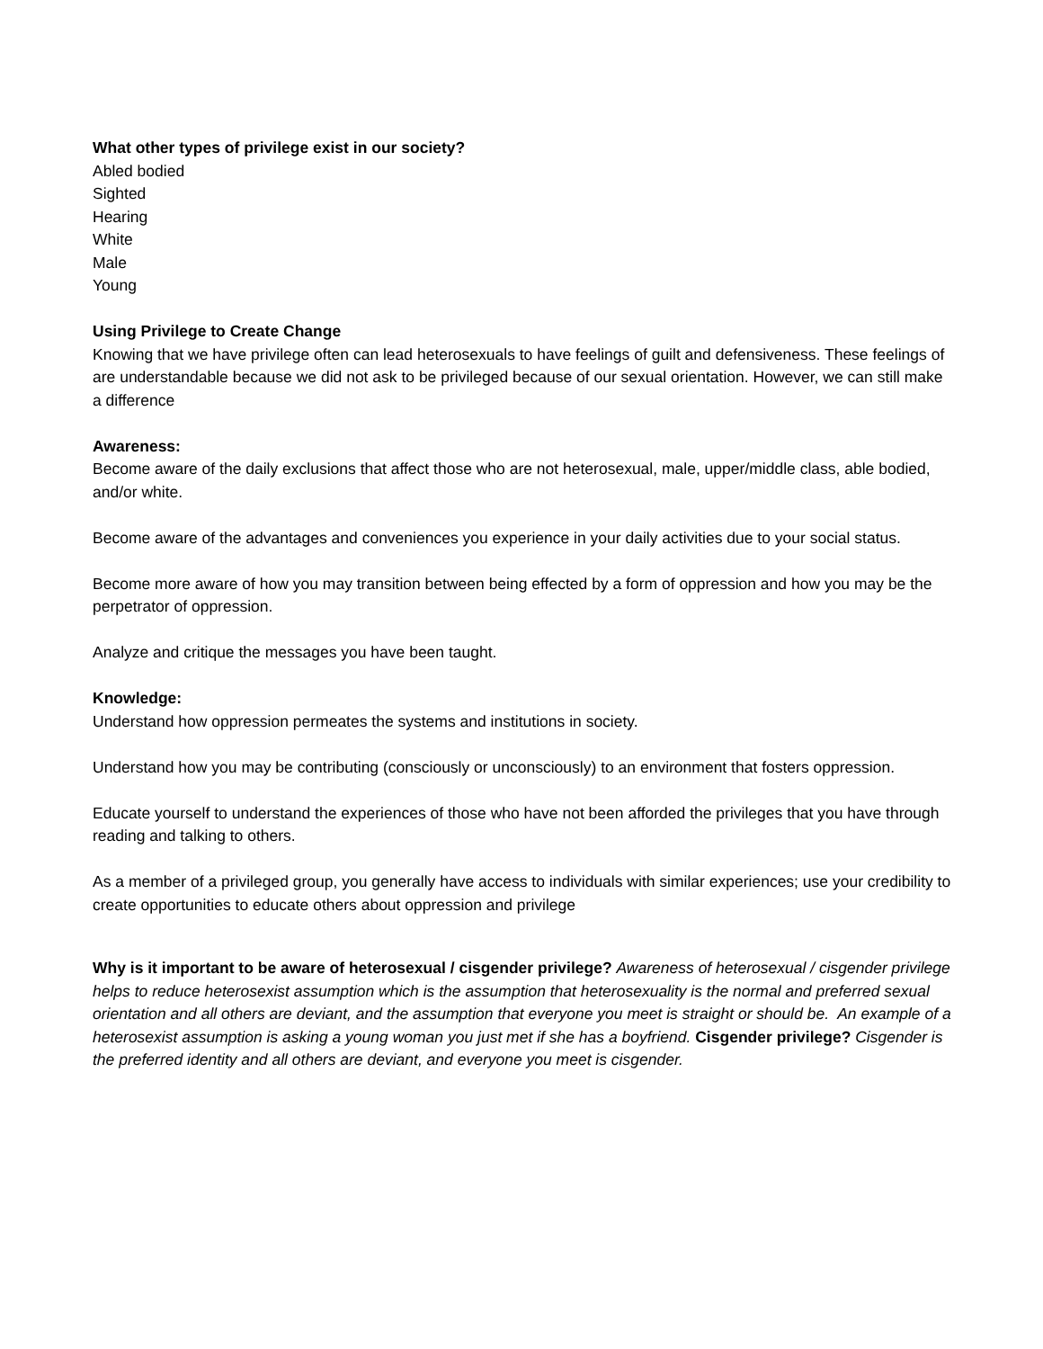What other types of privilege exist in our society?
Abled bodied
Sighted
Hearing
White
Male
Young
Using Privilege to Create Change
Knowing that we have privilege often can lead heterosexuals to have feelings of guilt and defensiveness. These feelings of are understandable because we did not ask to be privileged because of our sexual orientation. However, we can still make a difference
Awareness:
Become aware of the daily exclusions that affect those who are not heterosexual, male, upper/middle class, able bodied, and/or white.
Become aware of the advantages and conveniences you experience in your daily activities due to your social status.
Become more aware of how you may transition between being effected by a form of oppression and how you may be the perpetrator of oppression.
Analyze and critique the messages you have been taught.
Knowledge:
Understand how oppression permeates the systems and institutions in society.
Understand how you may be contributing (consciously or unconsciously) to an environment that fosters oppression.
Educate yourself to understand the experiences of those who have not been afforded the privileges that you have through reading and talking to others.
As a member of a privileged group, you generally have access to individuals with similar experiences; use your credibility to create opportunities to educate others about oppression and privilege
Why is it important to be aware of heterosexual / cisgender privilege? Awareness of heterosexual / cisgender privilege helps to reduce heterosexist assumption which is the assumption that heterosexuality is the normal and preferred sexual orientation and all others are deviant, and the assumption that everyone you meet is straight or should be. An example of a heterosexist assumption is asking a young woman you just met if she has a boyfriend. Cisgender privilege? Cisgender is the preferred identity and all others are deviant, and everyone you meet is cisgender.